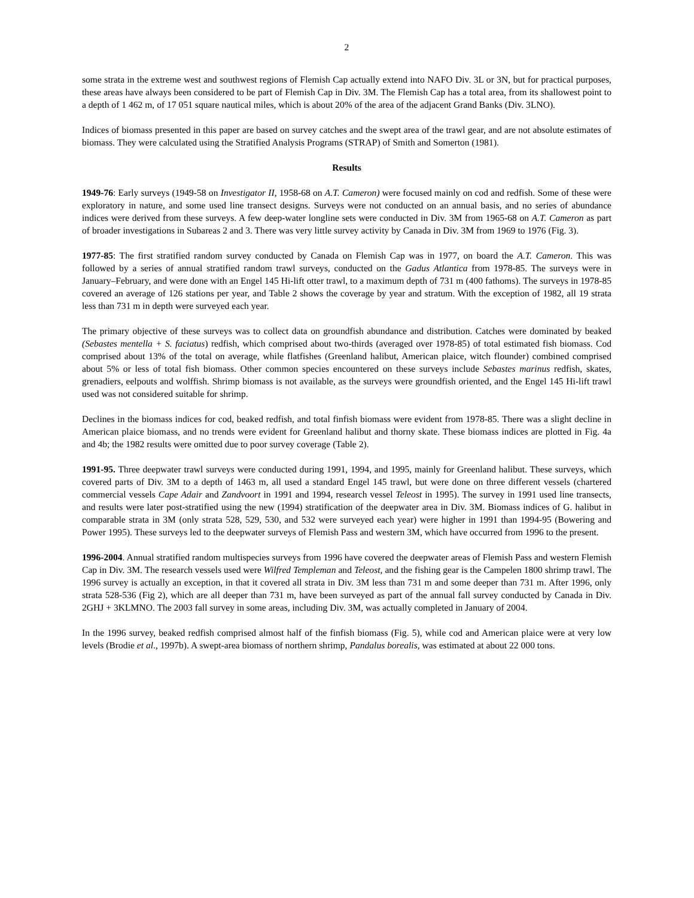2
some strata in the extreme west and southwest regions of Flemish Cap actually extend into NAFO Div. 3L or 3N, but for practical purposes, these areas have always been considered to be part of Flemish Cap in Div. 3M. The Flemish Cap has a total area, from its shallowest point to a depth of 1 462 m, of 17 051 square nautical miles, which is about 20% of the area of the adjacent Grand Banks (Div. 3LNO).
Indices of biomass presented in this paper are based on survey catches and the swept area of the trawl gear, and are not absolute estimates of biomass. They were calculated using the Stratified Analysis Programs (STRAP) of Smith and Somerton (1981).
Results
1949-76: Early surveys (1949-58 on Investigator II, 1958-68 on A.T. Cameron) were focused mainly on cod and redfish. Some of these were exploratory in nature, and some used line transect designs. Surveys were not conducted on an annual basis, and no series of abundance indices were derived from these surveys. A few deep-water longline sets were conducted in Div. 3M from 1965-68 on A.T. Cameron as part of broader investigations in Subareas 2 and 3. There was very little survey activity by Canada in Div. 3M from 1969 to 1976 (Fig. 3).
1977-85: The first stratified random survey conducted by Canada on Flemish Cap was in 1977, on board the A.T. Cameron. This was followed by a series of annual stratified random trawl surveys, conducted on the Gadus Atlantica from 1978-85. The surveys were in January–February, and were done with an Engel 145 Hi-lift otter trawl, to a maximum depth of 731 m (400 fathoms). The surveys in 1978-85 covered an average of 126 stations per year, and Table 2 shows the coverage by year and stratum. With the exception of 1982, all 19 strata less than 731 m in depth were surveyed each year.
The primary objective of these surveys was to collect data on groundfish abundance and distribution. Catches were dominated by beaked (Sebastes mentella + S. faciatus) redfish, which comprised about two-thirds (averaged over 1978-85) of total estimated fish biomass. Cod comprised about 13% of the total on average, while flatfishes (Greenland halibut, American plaice, witch flounder) combined comprised about 5% or less of total fish biomass. Other common species encountered on these surveys include Sebastes marinus redfish, skates, grenadiers, eelpouts and wolffish. Shrimp biomass is not available, as the surveys were groundfish oriented, and the Engel 145 Hi-lift trawl used was not considered suitable for shrimp.
Declines in the biomass indices for cod, beaked redfish, and total finfish biomass were evident from 1978-85. There was a slight decline in American plaice biomass, and no trends were evident for Greenland halibut and thorny skate. These biomass indices are plotted in Fig. 4a and 4b; the 1982 results were omitted due to poor survey coverage (Table 2).
1991-95. Three deepwater trawl surveys were conducted during 1991, 1994, and 1995, mainly for Greenland halibut. These surveys, which covered parts of Div. 3M to a depth of 1463 m, all used a standard Engel 145 trawl, but were done on three different vessels (chartered commercial vessels Cape Adair and Zandvoort in 1991 and 1994, research vessel Teleost in 1995). The survey in 1991 used line transects, and results were later post-stratified using the new (1994) stratification of the deepwater area in Div. 3M. Biomass indices of G. halibut in comparable strata in 3M (only strata 528, 529, 530, and 532 were surveyed each year) were higher in 1991 than 1994-95 (Bowering and Power 1995). These surveys led to the deepwater surveys of Flemish Pass and western 3M, which have occurred from 1996 to the present.
1996-2004. Annual stratified random multispecies surveys from 1996 have covered the deepwater areas of Flemish Pass and western Flemish Cap in Div. 3M. The research vessels used were Wilfred Templeman and Teleost, and the fishing gear is the Campelen 1800 shrimp trawl. The 1996 survey is actually an exception, in that it covered all strata in Div. 3M less than 731 m and some deeper than 731 m. After 1996, only strata 528-536 (Fig 2), which are all deeper than 731 m, have been surveyed as part of the annual fall survey conducted by Canada in Div. 2GHJ + 3KLMNO. The 2003 fall survey in some areas, including Div. 3M, was actually completed in January of 2004.
In the 1996 survey, beaked redfish comprised almost half of the finfish biomass (Fig. 5), while cod and American plaice were at very low levels (Brodie et al., 1997b). A swept-area biomass of northern shrimp, Pandalus borealis, was estimated at about 22 000 tons.